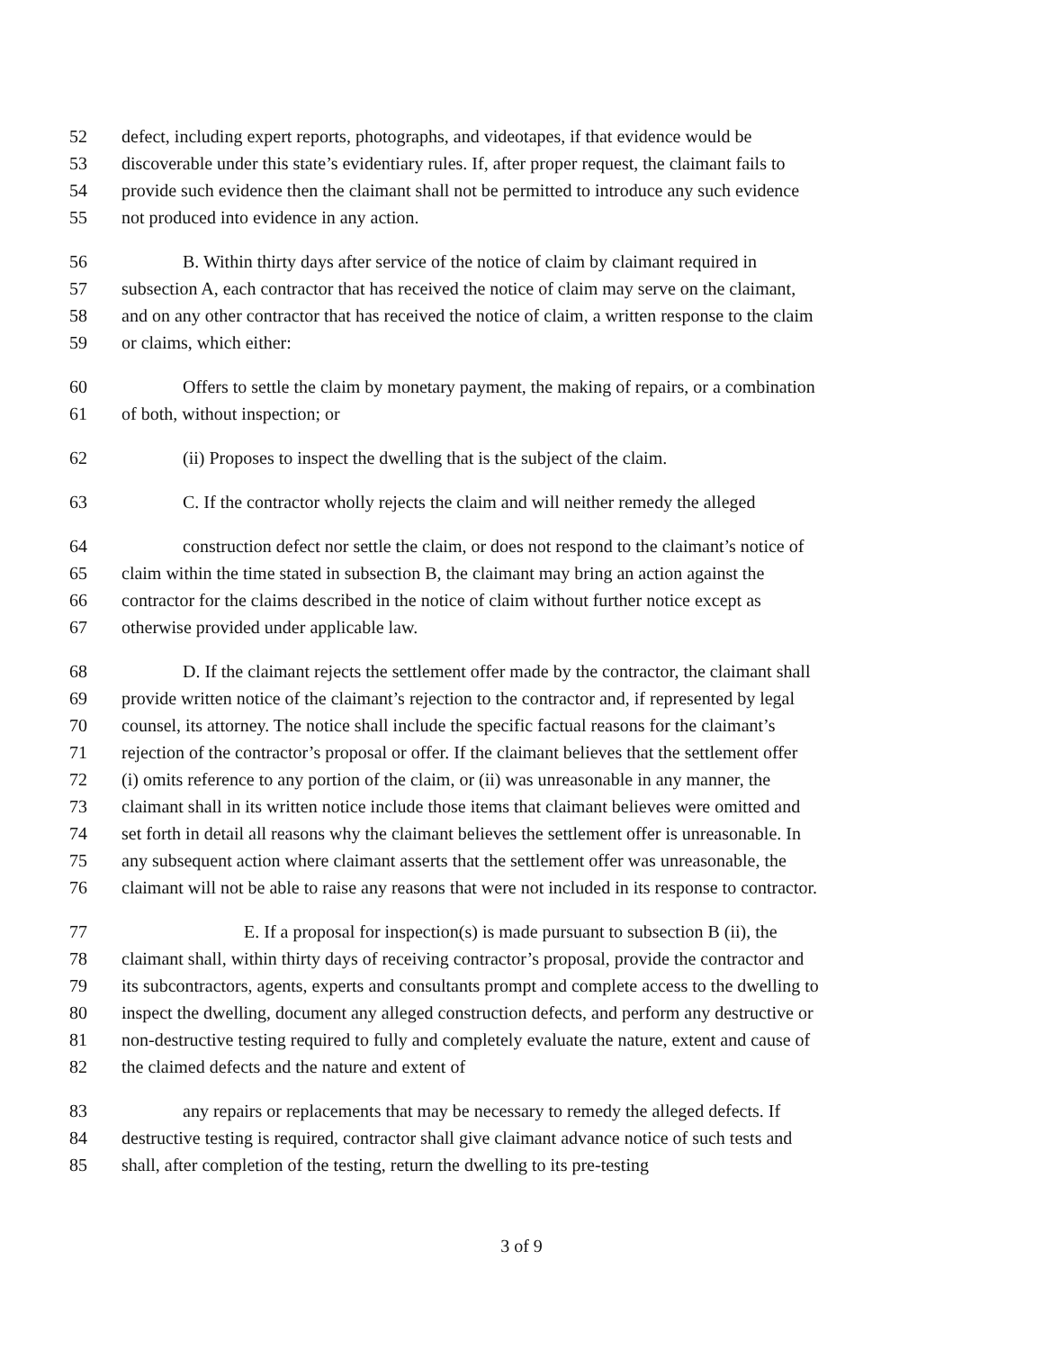52 defect, including expert reports, photographs, and videotapes, if that evidence would be
53 discoverable under this state’s evidentiary rules. If, after proper request, the claimant fails to
54 provide such evidence then the claimant shall not be permitted to introduce any such evidence
55 not produced into evidence in any action.
56 B. Within thirty days after service of the notice of claim by claimant required in
57 subsection A, each contractor that has received the notice of claim may serve on the claimant,
58 and on any other contractor that has received the notice of claim, a written response to the claim
59 or claims, which either:
60 Offers to settle the claim by monetary payment, the making of repairs, or a combination
61 of both, without inspection; or
62 (ii) Proposes to inspect the dwelling that is the subject of the claim.
63 C. If the contractor wholly rejects the claim and will neither remedy the alleged
64 construction defect nor settle the claim, or does not respond to the claimant’s notice of
65 claim within the time stated in subsection B, the claimant may bring an action against the
66 contractor for the claims described in the notice of claim without further notice except as
67 otherwise provided under applicable law.
68 D. If the claimant rejects the settlement offer made by the contractor, the claimant shall
69 provide written notice of the claimant’s rejection to the contractor and, if represented by legal
70 counsel, its attorney. The notice shall include the specific factual reasons for the claimant’s
71 rejection of the contractor’s proposal or offer. If the claimant believes that the settlement offer
72 (i) omits reference to any portion of the claim, or (ii) was unreasonable in any manner, the
73 claimant shall in its written notice include those items that claimant believes were omitted and
74 set forth in detail all reasons why the claimant believes the settlement offer is unreasonable. In
75 any subsequent action where claimant asserts that the settlement offer was unreasonable, the
76 claimant will not be able to raise any reasons that were not included in its response to contractor.
77 E. If a proposal for inspection(s) is made pursuant to subsection B (ii), the
78 claimant shall, within thirty days of receiving contractor’s proposal, provide the contractor and
79 its subcontractors, agents, experts and consultants prompt and complete access to the dwelling to
80 inspect the dwelling, document any alleged construction defects, and perform any destructive or
81 non-destructive testing required to fully and completely evaluate the nature, extent and cause of
82 the claimed defects and the nature and extent of
83 any repairs or replacements that may be necessary to remedy the alleged defects. If
84 destructive testing is required, contractor shall give claimant advance notice of such tests and
85 shall, after completion of the testing, return the dwelling to its pre-testing
3 of 9